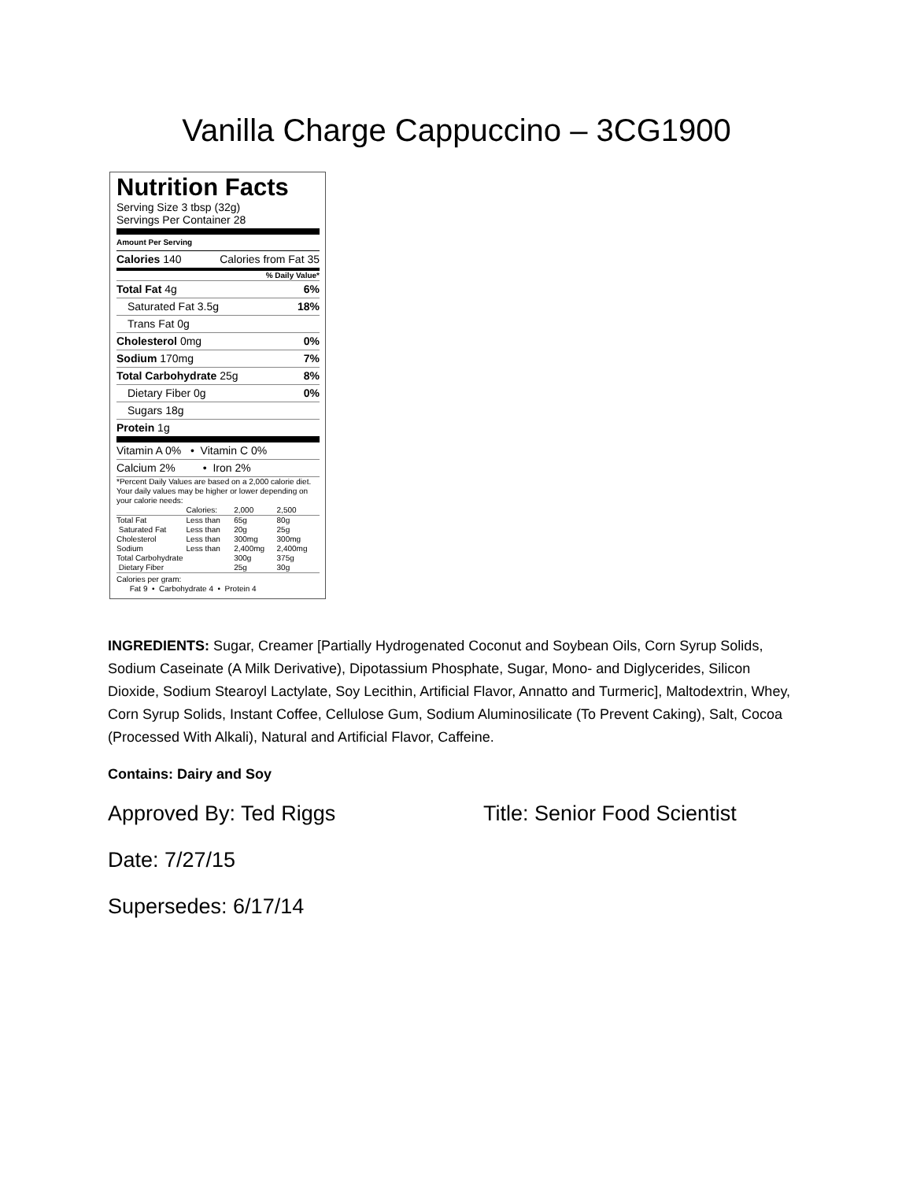Vanilla Charge Cappuccino – 3CG1900
Nutrition Facts
Serving Size 3 tbsp (32g)
Servings Per Container 28
Amount Per Serving
Calories 140 Calories from Fat 35
% Daily Value*
Total Fat 4g 6%
Saturated Fat 3.5g 18%
Trans Fat 0g
Cholesterol 0mg 0%
Sodium 170mg 7%
Total Carbohydrate 25g 8%
Dietary Fiber 0g 0%
Sugars 18g
Protein 1g
Vitamin A 0% • Vitamin C 0%
Calcium 2% • Iron 2%
*Percent Daily Values are based on a 2,000 calorie diet. Your daily values may be higher or lower depending on your calorie needs:
| | Calories: | 2,000 | 2,500 |
| --- | --- | --- | --- |
| Total Fat | Less than | 65g | 80g |
| Saturated Fat | Less than | 20g | 25g |
| Cholesterol | Less than | 300mg | 300mg |
| Sodium | Less than | 2,400mg | 2,400mg |
| Total Carbohydrate | | 300g | 375g |
| Dietary Fiber | | 25g | 30g |
Calories per gram:
Fat 9 • Carbohydrate 4 • Protein 4
INGREDIENTS: Sugar, Creamer [Partially Hydrogenated Coconut and Soybean Oils, Corn Syrup Solids, Sodium Caseinate (A Milk Derivative), Dipotassium Phosphate, Sugar, Mono- and Diglycerides, Silicon Dioxide, Sodium Stearoyl Lactylate, Soy Lecithin, Artificial Flavor, Annatto and Turmeric], Maltodextrin, Whey, Corn Syrup Solids, Instant Coffee, Cellulose Gum, Sodium Aluminosilicate (To Prevent Caking), Salt, Cocoa (Processed With Alkali), Natural and Artificial Flavor, Caffeine.
Contains: Dairy and Soy
Approved By: Ted Riggs Title: Senior Food Scientist
Date: 7/27/15
Supersedes: 6/17/14